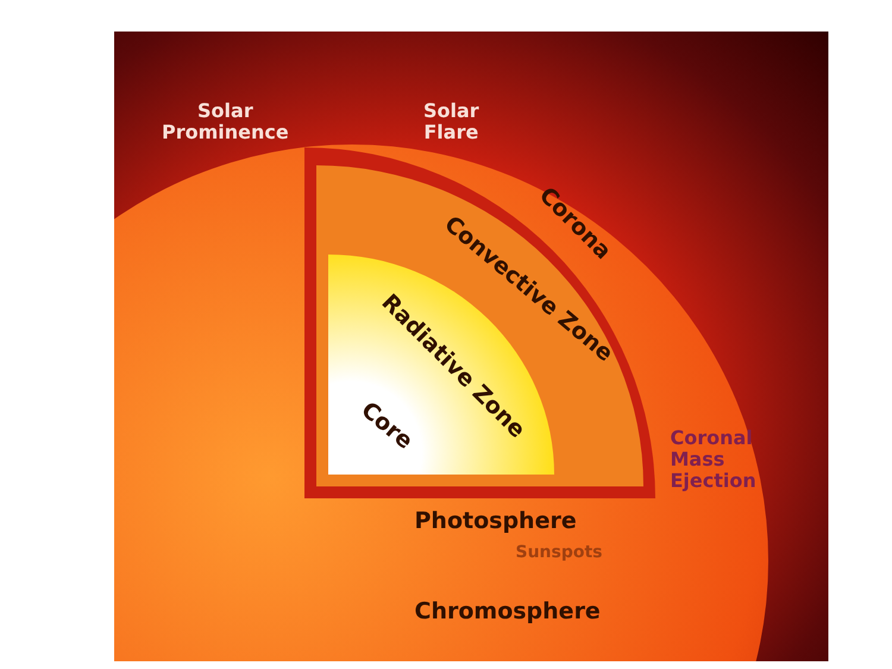Solar
Prominence
Solar
Flare
Corona
Convective Zone
Radiative Zone
Core
Coronal
Mass
Ejection
Photosphere
Sunspots
Chromosphere